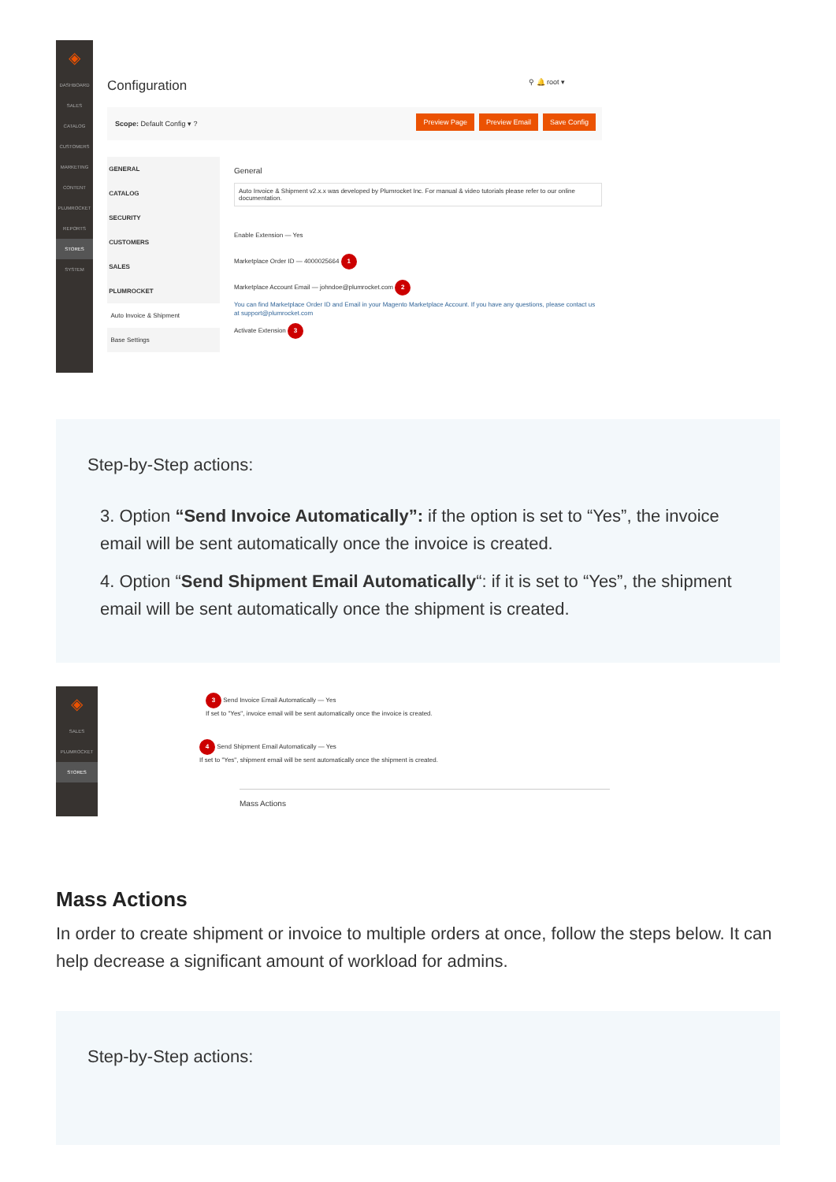◈
DASHBOARD
SALES
CATALOG
CUSTOMERS
MARKETING
CONTENT
PLUMROCKET
REPORTS
STORES
SYSTEM
Configuration ⚲ 🔔 root ▾
Scope: Default Config ▾ ?
Preview Page Preview Email Save Config
GENERAL
CATALOG
SECURITY
CUSTOMERS
SALES
PLUMROCKET
Auto Invoice & Shipment
Base Settings
General
Auto Invoice & Shipment v2.x.x was developed by Plumrocket Inc. For manual & video tutorials please refer to our online documentation.
Enable Extension — Yes
Marketplace Order ID — 4000025664 1
Marketplace Account Email — johndoe@plumrocket.com 2
You can find Marketplace Order ID and Email in your Magento Marketplace Account. If you have any questions, please contact us at support@plumrocket.com
Activate Extension 3
Step-by-Step actions:
3. Option “Send Invoice Automatically”: if the option is set to “Yes”, the invoice email will be sent automatically once the invoice is created.
4. Option “Send Shipment Email Automatically“: if it is set to “Yes”, the shipment email will be sent automatically once the shipment is created.
◈
SALES
PLUMROCKET
STORES
3 Send Invoice Email Automatically — Yes
If set to "Yes", invoice email will be sent automatically once the invoice is created.
4 Send Shipment Email Automatically — Yes
If set to "Yes", shipment email will be sent automatically once the shipment is created.
Mass Actions
Mass Actions
In order to create shipment or invoice to multiple orders at once, follow the steps below. It can help decrease a significant amount of workload for admins.
Step-by-Step actions: